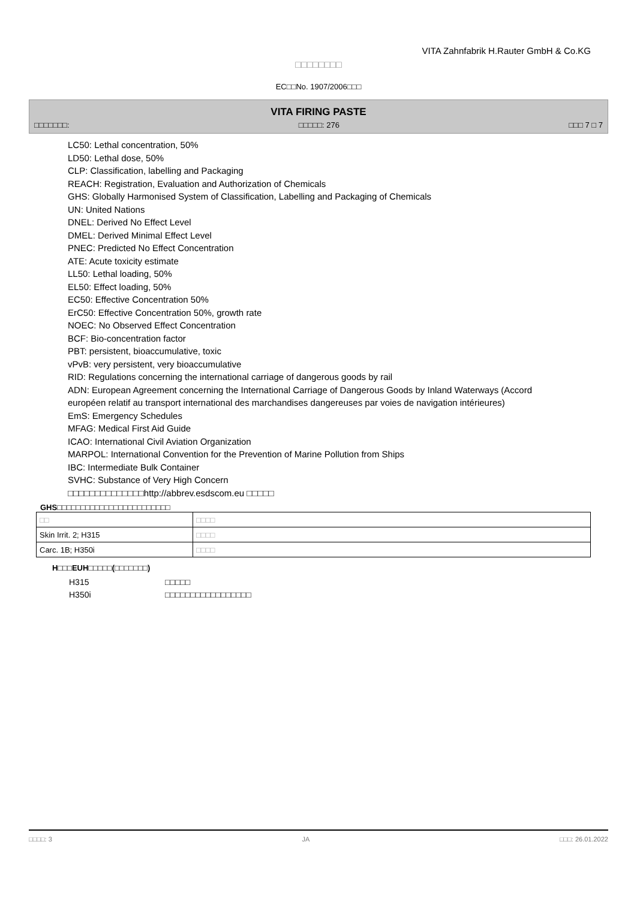VITA Zahnfabrik H.Rauter GmbH & Co.KG
□□□□□□□□
EC□□No. 1907/2006□□□
VITA FIRING PASTE
□□□□□□□: □□□□□: 276 □□□ 7 □ 7
LC50: Lethal concentration, 50%
LD50: Lethal dose, 50%
CLP: Classification, labelling and Packaging
REACH: Registration, Evaluation and Authorization of Chemicals
GHS: Globally Harmonised System of Classification, Labelling and Packaging of Chemicals
UN: United Nations
DNEL: Derived No Effect Level
DMEL: Derived Minimal Effect Level
PNEC: Predicted No Effect Concentration
ATE: Acute toxicity estimate
LL50: Lethal loading, 50%
EL50: Effect loading, 50%
EC50: Effective Concentration 50%
ErC50: Effective Concentration 50%, growth rate
NOEC: No Observed Effect Concentration
BCF: Bio-concentration factor
PBT: persistent, bioaccumulative, toxic
vPvB: very persistent, very bioaccumulative
RID: Regulations concerning the international carriage of dangerous goods by rail
ADN: European Agreement concerning the International Carriage of Dangerous Goods by Inland Waterways (Accord européen relatif au transport international des marchandises dangereuses par voies de navigation intérieures)
EmS: Emergency Schedules
MFAG: Medical First Aid Guide
ICAO: International Civil Aviation Organization
MARPOL: International Convention for the Prevention of Marine Pollution from Ships
IBC: Intermediate Bulk Container
SVHC: Substance of Very High Concern
□□□□□□□□□□□□□□http://abbrev.esdscom.eu □□□□□
GHS□□□□□□□□□□□□□□□□□□□□□□□□
| □□ | □□□□ |
| --- | --- |
| Skin Irrit. 2; H315 | □□□□ |
| Carc. 1B; H350i | □□□□ |
H□□□EUH□□□□□(□□□□□□□)
H315 □□□□□
H350i □□□□□□□□□□□□□□□□□
□□□□: 3 JA □□□: 26.01.2022